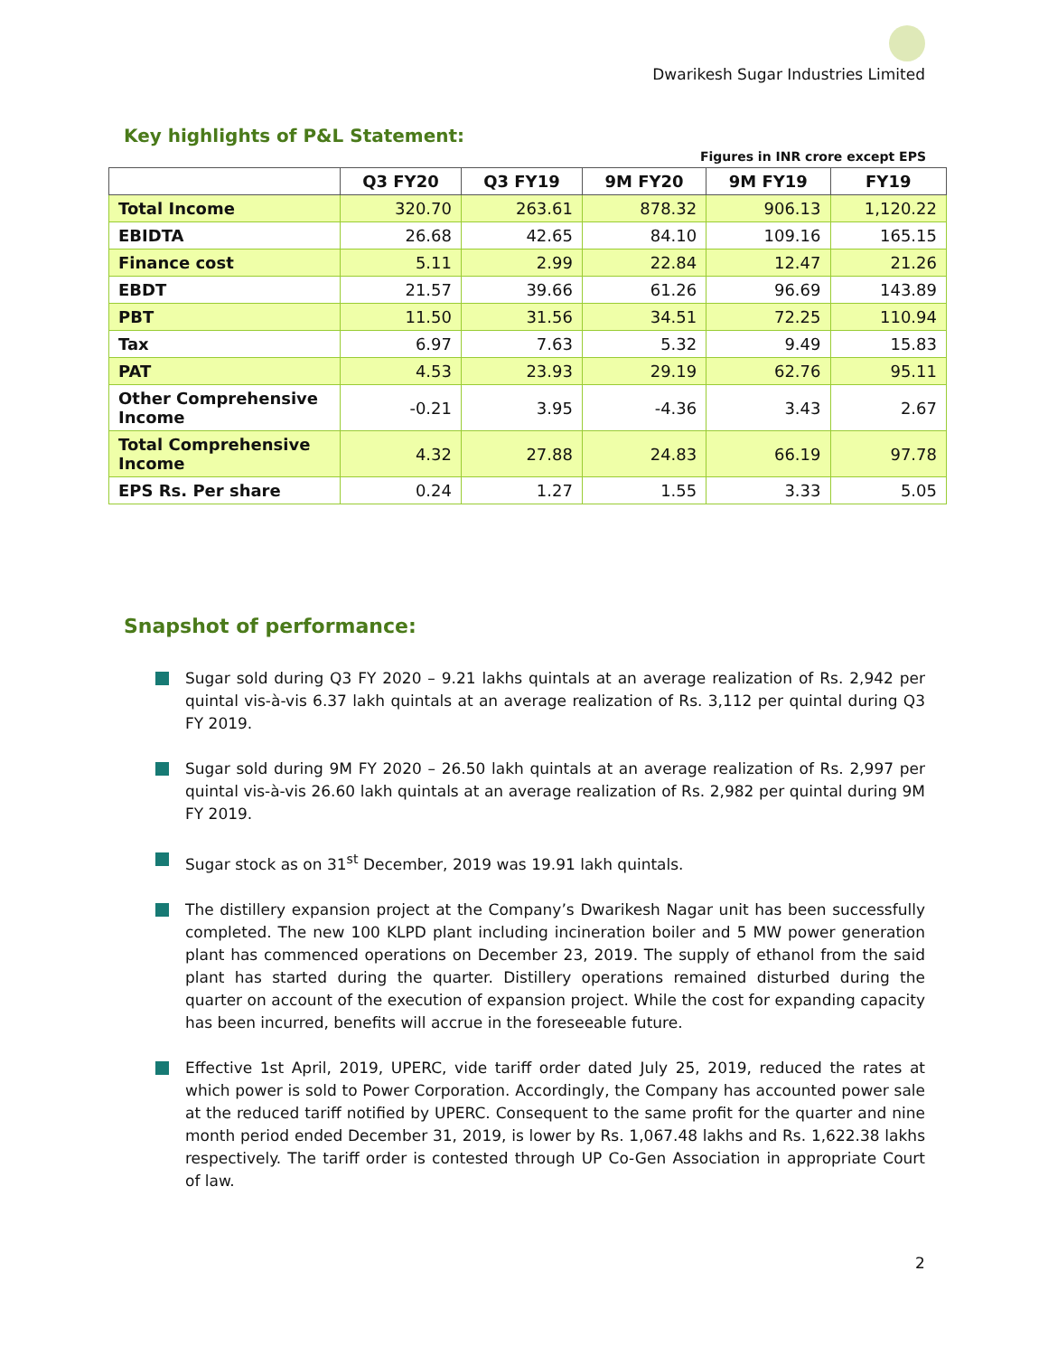Dwarikesh Sugar Industries Limited
Key highlights of P&L Statement:
Figures in INR crore except EPS
| | Q3 FY20 | Q3 FY19 | 9M FY20 | 9M FY19 | FY19 |
| --- | --- | --- | --- | --- | --- |
| Total Income | 320.70 | 263.61 | 878.32 | 906.13 | 1,120.22 |
| EBIDTA | 26.68 | 42.65 | 84.10 | 109.16 | 165.15 |
| Finance cost | 5.11 | 2.99 | 22.84 | 12.47 | 21.26 |
| EBDT | 21.57 | 39.66 | 61.26 | 96.69 | 143.89 |
| PBT | 11.50 | 31.56 | 34.51 | 72.25 | 110.94 |
| Tax | 6.97 | 7.63 | 5.32 | 9.49 | 15.83 |
| PAT | 4.53 | 23.93 | 29.19 | 62.76 | 95.11 |
| Other Comprehensive Income | -0.21 | 3.95 | -4.36 | 3.43 | 2.67 |
| Total Comprehensive Income | 4.32 | 27.88 | 24.83 | 66.19 | 97.78 |
| EPS Rs. Per share | 0.24 | 1.27 | 1.55 | 3.33 | 5.05 |
Snapshot of performance:
Sugar sold during Q3 FY 2020 – 9.21 lakhs quintals at an average realization of Rs. 2,942 per quintal vis-à-vis 6.37 lakh quintals at an average realization of Rs. 3,112 per quintal during Q3 FY 2019.
Sugar sold during 9M FY 2020 – 26.50 lakh quintals at an average realization of Rs. 2,997 per quintal vis-à-vis 26.60 lakh quintals at an average realization of Rs. 2,982 per quintal during 9M FY 2019.
Sugar stock as on 31<sup>st</sup> December, 2019 was 19.91 lakh quintals.
The distillery expansion project at the Company’s Dwarikesh Nagar unit has been successfully completed. The new 100 KLPD plant including incineration boiler and 5 MW power generation plant has commenced operations on December 23, 2019. The supply of ethanol from the said plant has started during the quarter. Distillery operations remained disturbed during the quarter on account of the execution of expansion project. While the cost for expanding capacity has been incurred, benefits will accrue in the foreseeable future.
Effective 1st April, 2019, UPERC, vide tariff order dated July 25, 2019, reduced the rates at which power is sold to Power Corporation. Accordingly, the Company has accounted power sale at the reduced tariff notified by UPERC. Consequent to the same profit for the quarter and nine month period ended December 31, 2019, is lower by Rs. 1,067.48 lakhs and Rs. 1,622.38 lakhs respectively. The tariff order is contested through UP Co-Gen Association in appropriate Court of law.
2